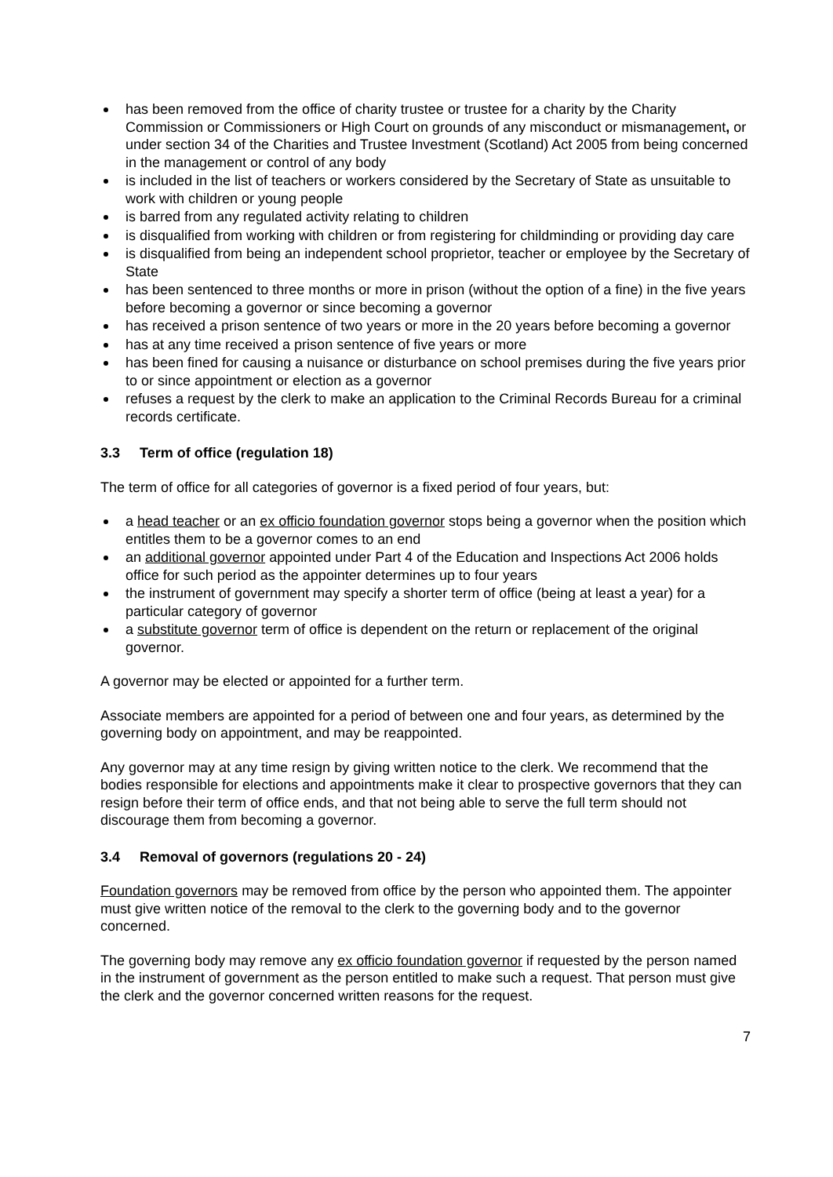has been removed from the office of charity trustee or trustee for a charity by the Charity Commission or Commissioners or High Court on grounds of any misconduct or mismanagement, or under section 34 of the Charities and Trustee Investment (Scotland) Act 2005 from being concerned in the management or control of any body
is included in the list of teachers or workers considered by the Secretary of State as unsuitable to work with children or young people
is barred from any regulated activity relating to children
is disqualified from working with children or from registering for childminding or providing day care
is disqualified from being an independent school proprietor, teacher or employee by the Secretary of State
has been sentenced to three months or more in prison (without the option of a fine) in the five years before becoming a governor or since becoming a governor
has received a prison sentence of two years or more in the 20 years before becoming a governor
has at any time received a prison sentence of five years or more
has been fined for causing a nuisance or disturbance on school premises during the five years prior to or since appointment or election as a governor
refuses a request by the clerk to make an application to the Criminal Records Bureau for a criminal records certificate.
3.3 Term of office (regulation 18)
The term of office for all categories of governor is a fixed period of four years, but:
a head teacher or an ex officio foundation governor stops being a governor when the position which entitles them to be a governor comes to an end
an additional governor appointed under Part 4 of the Education and Inspections Act 2006 holds office for such period as the appointer determines up to four years
the instrument of government may specify a shorter term of office (being at least a year) for a particular category of governor
a substitute governor term of office is dependent on the return or replacement of the original governor.
A governor may be elected or appointed for a further term.
Associate members are appointed for a period of between one and four years, as determined by the governing body on appointment, and may be reappointed.
Any governor may at any time resign by giving written notice to the clerk. We recommend that the bodies responsible for elections and appointments make it clear to prospective governors that they can resign before their term of office ends, and that not being able to serve the full term should not discourage them from becoming a governor.
3.4 Removal of governors (regulations 20 - 24)
Foundation governors may be removed from office by the person who appointed them. The appointer must give written notice of the removal to the clerk to the governing body and to the governor concerned.
The governing body may remove any ex officio foundation governor if requested by the person named in the instrument of government as the person entitled to make such a request. That person must give the clerk and the governor concerned written reasons for the request.
7